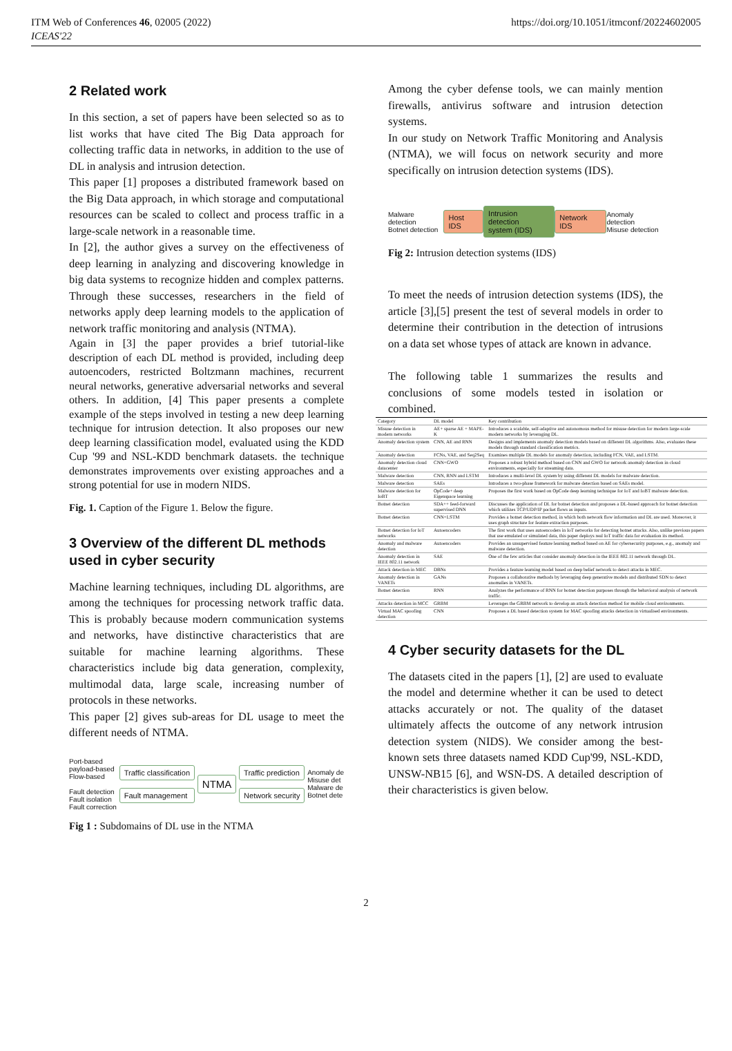ITM Web of Conferences 46, 02005 (2022)
ICEAS'22
https://doi.org/10.1051/itmconf/20224602005
2 Related work
In this section, a set of papers have been selected so as to list works that have cited The Big Data approach for collecting traffic data in networks, in addition to the use of DL in analysis and intrusion detection.
This paper [1] proposes a distributed framework based on the Big Data approach, in which storage and computational resources can be scaled to collect and process traffic in a large-scale network in a reasonable time.
In [2], the author gives a survey on the effectiveness of deep learning in analyzing and discovering knowledge in big data systems to recognize hidden and complex patterns. Through these successes, researchers in the field of networks apply deep learning models to the application of network traffic monitoring and analysis (NTMA).
Again in [3] the paper provides a brief tutorial-like description of each DL method is provided, including deep autoencoders, restricted Boltzmann machines, recurrent neural networks, generative adversarial networks and several others. In addition, [4] This paper presents a complete example of the steps involved in testing a new deep learning technique for intrusion detection. It also proposes our new deep learning classification model, evaluated using the KDD Cup '99 and NSL-KDD benchmark datasets. the technique demonstrates improvements over existing approaches and a strong potential for use in modern NIDS.
Fig. 1. Caption of the Figure 1. Below the figure.
3 Overview of the different DL methods used in cyber security
Machine learning techniques, including DL algorithms, are among the techniques for processing network traffic data. This is probably because modern communication systems and networks, have distinctive characteristics that are suitable for machine learning algorithms. These characteristics include big data generation, complexity, multimodal data, large scale, increasing number of protocols in these networks.
This paper [2] gives sub-areas for DL usage to meet the different needs of NTMA.
Port-based
payload-based
Flow-based
Fault detection
Fault isolation
Fault correction
Traffic classification
Fault management
NTMA
Traffic prediction
Network security
Anomaly de
Misuse det
Malware de
Botnet dete
Fig 1 : Subdomains of DL use in the NTMA
Among the cyber defense tools, we can mainly mention firewalls, antivirus software and intrusion detection systems.
In our study on Network Traffic Monitoring and Analysis (NTMA), we will focus on network security and more specifically on intrusion detection systems (IDS).
Malware detection
Botnet detection
Host IDS
Intrusion detection
system (IDS)
Network IDS
Anomaly detection
Misuse detection
Fig 2: Intrusion detection systems (IDS)
To meet the needs of intrusion detection systems (IDS), the article [3],[5] present the test of several models in order to determine their contribution in the detection of intrusions on a data set whose types of attack are known in advance.
The following table 1 summarizes the results and conclusions of some models tested in isolation or combined.
| Category | DL model | Key contribution |
| --- | --- | --- |
| Misuse detection in modern networks | AE+ sparse AE + MAPE-K | Introduces a scalable, self-adaptive and autonomous method for misuse detection for modern large-scale modern networks by leveraging DL. |
| Anomaly detection system | CNN, AE and RNN | Designs and implements anomaly detection models based on different DL algorithms. Also, evaluates these models through standard classification metrics. |
| Anomaly detection | FCNs, VAE, and Seq2Seq | Examines multiple DL models for anomaly detection, including FCN, VAE, and LSTM. |
| Anomaly detection cloud datacenter | CNN+GWO | Proposes a robust hybrid method based on CNN and GWO for network anomaly detection in cloud environments, especially for streaming data. |
| Malware detection | CNN, RNN and LSTM | Introduces a multi-level DL system by using different DL models for malware detection. |
| Malware detection | SAEs | Introduces a two-phase framework for malware detection based on SAEs model. |
| Malware detection for IoBT | OpCode+ deep Eigenspace learning | Proposes the first work based on OpCode deep learning technique for IoT and IoBT malware detection. |
| Botnet detection | SDA++ feed-forward supervised DNN | Discusses the application of DL for botnet detection and proposes a DL-based approach for botnet detection which utilizes TCP/UDP/IP packet flows as inputs. |
| Botnet detection | CNN+LSTM | Provides a botnet detection method, in which both network flow information and DL are used. Moreover, it uses graph structure for feature extraction purposes. |
| Botnet detection for IoT networks | Autoencoders | The first work that uses autoencoders in IoT networks for detecting botnet attacks. Also, unlike previous papers that use emulated or simulated data, this paper deploys real IoT traffic data for evaluation its method. |
| Anomaly and malware detection | Autoencoders | Provides an unsupervised feature learning method based on AE for cybersecurity purposes, e.g., anomaly and malware detection. |
| Anomaly detection in IEEE 802.11 network | SAE | One of the few articles that consider anomaly detection in the IEEE 802.11 network through DL. |
| Attack detection in MEC | DBNs | Provides a feature learning model based on deep belief network to detect attacks in MEC. |
| Anomaly detection in VANETs | GANs | Proposes a collaborative methods by leveraging deep generative models and distributed SDN to detect anomalies in VANETs. |
| Botnet detection | RNN | Analyzes the performance of RNN for botnet detection purposes through the behavioral analysis of network traffic. |
| Attacks detection in MCC | GRBM | Leverages the GRBM network to develop an attack detection method for mobile cloud environments. |
| Virtual MAC spoofing detection | CNN | Proposes a DL based detection system for MAC spoofing attacks detection in virtualised environments. |
4 Cyber security datasets for the DL
The datasets cited in the papers [1], [2] are used to evaluate the model and determine whether it can be used to detect attacks accurately or not. The quality of the dataset ultimately affects the outcome of any network intrusion detection system (NIDS). We consider among the best-known sets three datasets named KDD Cup'99, NSL-KDD, UNSW-NB15 [6], and WSN-DS. A detailed description of their characteristics is given below.
2